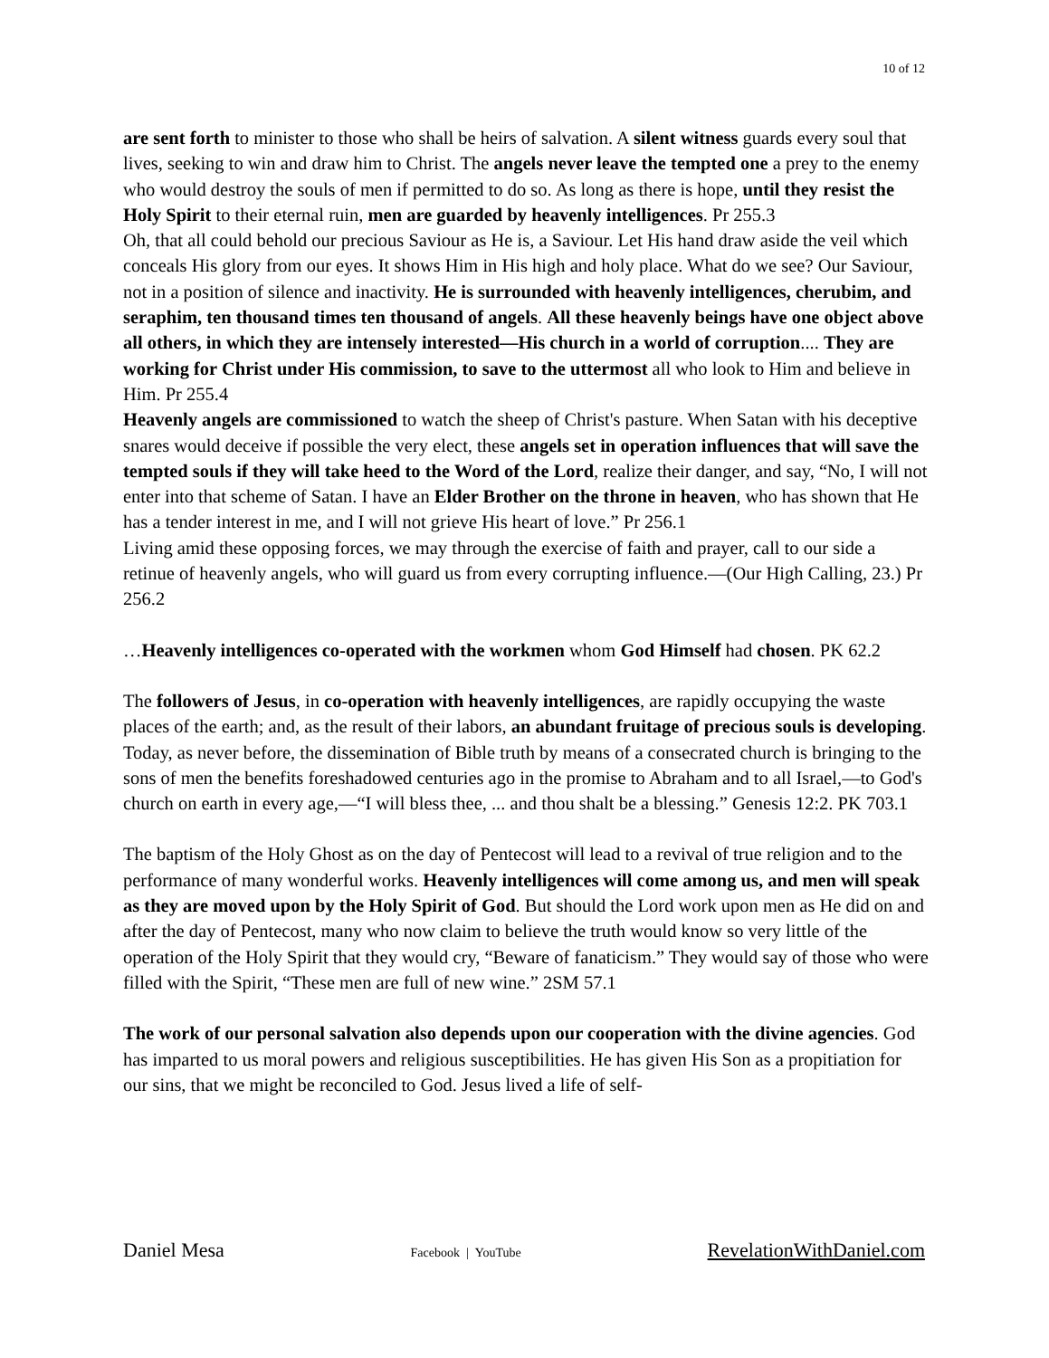10 of 12
are sent forth to minister to those who shall be heirs of salvation. A silent witness guards every soul that lives, seeking to win and draw him to Christ. The angels never leave the tempted one a prey to the enemy who would destroy the souls of men if permitted to do so. As long as there is hope, until they resist the Holy Spirit to their eternal ruin, men are guarded by heavenly intelligences. Pr 255.3
Oh, that all could behold our precious Saviour as He is, a Saviour. Let His hand draw aside the veil which conceals His glory from our eyes. It shows Him in His high and holy place. What do we see? Our Saviour, not in a position of silence and inactivity. He is surrounded with heavenly intelligences, cherubim, and seraphim, ten thousand times ten thousand of angels. All these heavenly beings have one object above all others, in which they are intensely interested—His church in a world of corruption.... They are working for Christ under His commission, to save to the uttermost all who look to Him and believe in Him. Pr 255.4
Heavenly angels are commissioned to watch the sheep of Christ's pasture. When Satan with his deceptive snares would deceive if possible the very elect, these angels set in operation influences that will save the tempted souls if they will take heed to the Word of the Lord, realize their danger, and say, “No, I will not enter into that scheme of Satan. I have an Elder Brother on the throne in heaven, who has shown that He has a tender interest in me, and I will not grieve His heart of love.” Pr 256.1
Living amid these opposing forces, we may through the exercise of faith and prayer, call to our side a retinue of heavenly angels, who will guard us from every corrupting influence.—(Our High Calling, 23.) Pr 256.2
…Heavenly intelligences co-operated with the workmen whom God Himself had chosen. PK 62.2
The followers of Jesus, in co-operation with heavenly intelligences, are rapidly occupying the waste places of the earth; and, as the result of their labors, an abundant fruitage of precious souls is developing. Today, as never before, the dissemination of Bible truth by means of a consecrated church is bringing to the sons of men the benefits foreshadowed centuries ago in the promise to Abraham and to all Israel,—to God's church on earth in every age,—“I will bless thee, ... and thou shalt be a blessing.” Genesis 12:2. PK 703.1
The baptism of the Holy Ghost as on the day of Pentecost will lead to a revival of true religion and to the performance of many wonderful works. Heavenly intelligences will come among us, and men will speak as they are moved upon by the Holy Spirit of God. But should the Lord work upon men as He did on and after the day of Pentecost, many who now claim to believe the truth would know so very little of the operation of the Holy Spirit that they would cry, “Beware of fanaticism.” They would say of those who were filled with the Spirit, “These men are full of new wine.” 2SM 57.1
The work of our personal salvation also depends upon our cooperation with the divine agencies. God has imparted to us moral powers and religious susceptibilities. He has given His Son as a propitiation for our sins, that we might be reconciled to God. Jesus lived a life of self-
Daniel Mesa Facebook | YouTube RevelationWithDaniel.com